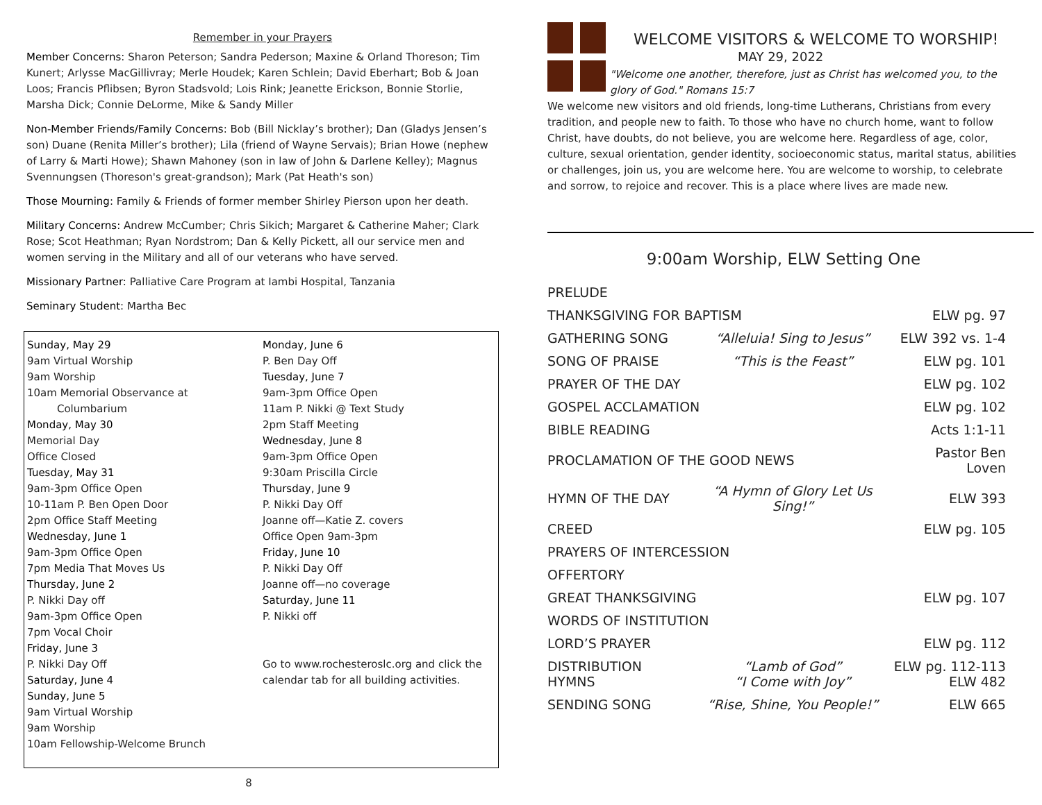Remember in your Prayers
Member Concerns: Sharon Peterson; Sandra Pederson; Maxine & Orland Thoreson; Tim Kunert; Arlysse MacGillivray; Merle Houdek; Karen Schlein; David Eberhart; Bob & Joan Loos; Francis Pflibsen; Byron Stadsvold; Lois Rink; Jeanette Erickson, Bonnie Storlie, Marsha Dick; Connie DeLorme, Mike & Sandy Miller
Non-Member Friends/Family Concerns: Bob (Bill Nicklay’s brother); Dan (Gladys Jensen’s son) Duane (Renita Miller’s brother); Lila (friend of Wayne Servais); Brian Howe (nephew of Larry & Marti Howe); Shawn Mahoney (son in law of John & Darlene Kelley); Magnus Svennungsen (Thoreson's great-grandson); Mark (Pat Heath's son)
Those Mourning: Family & Friends of former member Shirley Pierson upon her death.
Military Concerns: Andrew McCumber; Chris Sikich; Margaret & Catherine Maher; Clark Rose; Scot Heathman; Ryan Nordstrom; Dan & Kelly Pickett, all our service men and women serving in the Military and all of our veterans who have served.
Missionary Partner: Palliative Care Program at Iambi Hospital, Tanzania
Seminary Student: Martha Bec
Sunday, May 29
9am Virtual Worship
9am Worship
10am Memorial Observance at
Columbarium
Monday, May 30
Memorial Day
Office Closed
Tuesday, May 31
9am-3pm Office Open
10-11am P. Ben Open Door
2pm Office Staff Meeting
Wednesday, June 1
9am-3pm Office Open
7pm Media That Moves Us
Thursday, June 2
P. Nikki Day off
9am-3pm Office Open
7pm Vocal Choir
Friday, June 3
P. Nikki Day Off
Saturday, June 4
Sunday, June 5
9am Virtual Worship
9am Worship
10am Fellowship-Welcome Brunch
Monday, June 6
P. Ben Day Off
Tuesday, June 7
9am-3pm Office Open
11am P. Nikki @ Text Study
2pm Staff Meeting
Wednesday, June 8
9am-3pm Office Open
9:30am Priscilla Circle
Thursday, June 9
P. Nikki Day Off
Joanne off—Katie Z. covers
Office Open 9am-3pm
Friday, June 10
P. Nikki Day Off
Joanne off—no coverage
Saturday, June 11
P. Nikki off
Go to www.rochesteroslc.org and click the calendar tab for all building activities.
8
WELCOME VISITORS & WELCOME TO WORSHIP!
MAY 29, 2022
"Welcome one another, therefore, just as Christ has welcomed you, to the glory of God." Romans 15:7
We welcome new visitors and old friends, long-time Lutherans, Christians from every tradition, and people new to faith. To those who have no church home, want to follow Christ, have doubts, do not believe, you are welcome here. Regardless of age, color, culture, sexual orientation, gender identity, socioeconomic status, marital status, abilities or challenges, join us, you are welcome here. You are welcome to worship, to celebrate and sorrow, to rejoice and recover. This is a place where lives are made new.
9:00am Worship, ELW Setting One
| PRELUDE | | |
| THANKSGIVING FOR BAPTISM | | ELW pg. 97 |
| GATHERING SONG | “Alleluia! Sing to Jesus” | ELW 392 vs. 1-4 |
| SONG OF PRAISE | “This is the Feast” | ELW pg. 101 |
| PRAYER OF THE DAY | | ELW pg. 102 |
| GOSPEL ACCLAMATION | | ELW pg. 102 |
| BIBLE READING | | Acts 1:1-11 |
| PROCLAMATION OF THE GOOD NEWS | | Pastor Ben Loven |
| HYMN OF THE DAY | “A Hymn of Glory Let Us Sing!” | ELW 393 |
| CREED | | ELW pg. 105 |
| PRAYERS OF INTERCESSION | | |
| OFFERTORY | | |
| GREAT THANKSGIVING | | ELW pg. 107 |
| WORDS OF INSTITUTION | | |
| LORD’S PRAYER | | ELW pg. 112 |
| DISTRIBUTION HYMNS | “Lamb of God” “I Come with Joy” | ELW pg. 112-113 ELW 482 |
| SENDING SONG | “Rise, Shine, You People!” | ELW 665 |